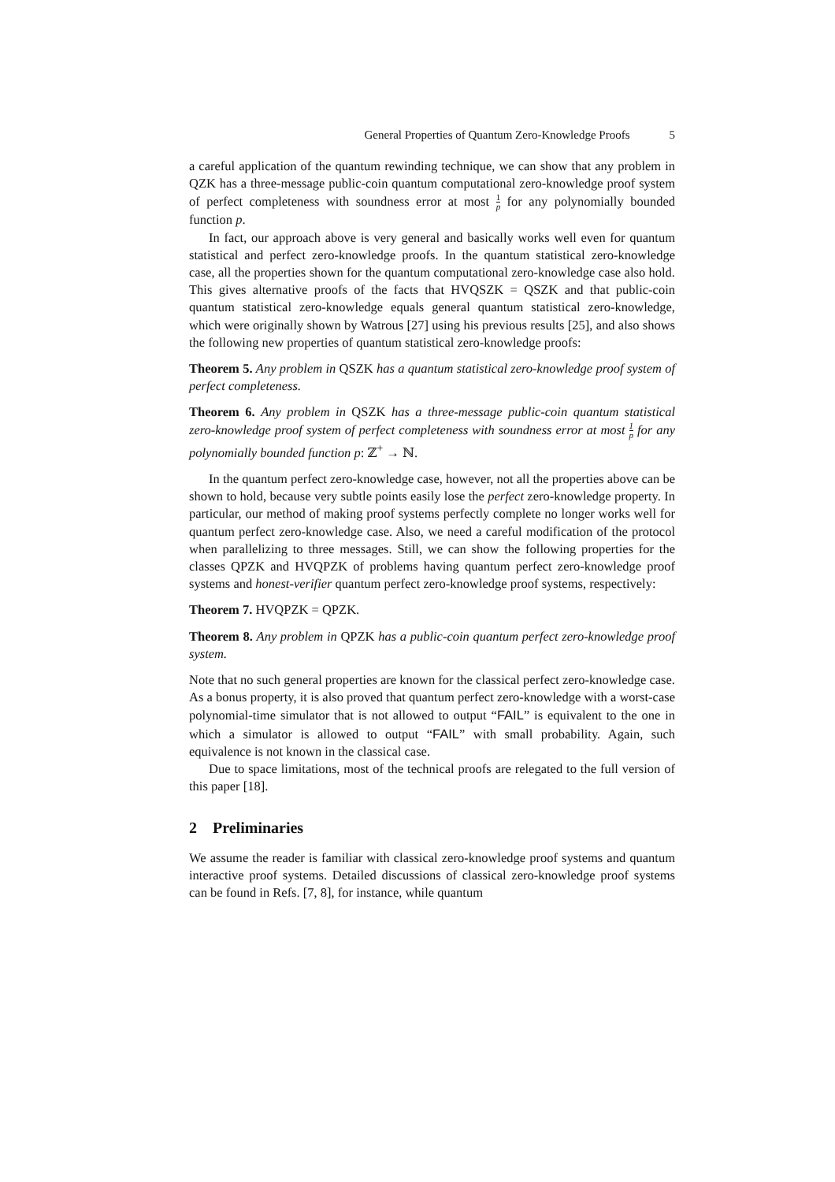General Properties of Quantum Zero-Knowledge Proofs 5
a careful application of the quantum rewinding technique, we can show that any problem in QZK has a three-message public-coin quantum computational zero-knowledge proof system of perfect completeness with soundness error at most 1 p for any polynomially bounded function p.
In fact, our approach above is very general and basically works well even for quantum statistical and perfect zero-knowledge proofs. In the quantum statistical zero-knowledge case, all the properties shown for the quantum computational zero-knowledge case also hold. This gives alternative proofs of the facts that HVQSZK = QSZK and that public-coin quantum statistical zero-knowledge equals general quantum statistical zero-knowledge, which were originally shown by Watrous [27] using his previous results [25], and also shows the following new properties of quantum statistical zero-knowledge proofs:
Theorem 5. Any problem in QSZK has a quantum statistical zero-knowledge proof system of perfect completeness.
Theorem 6. Any problem in QSZK has a three-message public-coin quantum statistical zero-knowledge proof system of perfect completeness with soundness error at most 1 p for any polynomially bounded function p: ℤ<sup>+</sup> → ℕ.
In the quantum perfect zero-knowledge case, however, not all the properties above can be shown to hold, because very subtle points easily lose the perfect zero-knowledge property. In particular, our method of making proof systems perfectly complete no longer works well for quantum perfect zero-knowledge case. Also, we need a careful modification of the protocol when parallelizing to three messages. Still, we can show the following properties for the classes QPZK and HVQPZK of problems having quantum perfect zero-knowledge proof systems and honest-verifier quantum perfect zero-knowledge proof systems, respectively:
Theorem 7. HVQPZK = QPZK.
Theorem 8. Any problem in QPZK has a public-coin quantum perfect zero-knowledge proof system.
Note that no such general properties are known for the classical perfect zero-knowledge case. As a bonus property, it is also proved that quantum perfect zero-knowledge with a worst-case polynomial-time simulator that is not allowed to output “FAIL” is equivalent to the one in which a simulator is allowed to output “FAIL” with small probability. Again, such equivalence is not known in the classical case.
Due to space limitations, most of the technical proofs are relegated to the full version of this paper [18].
2 Preliminaries
We assume the reader is familiar with classical zero-knowledge proof systems and quantum interactive proof systems. Detailed discussions of classical zero-knowledge proof systems can be found in Refs. [7, 8], for instance, while quantum